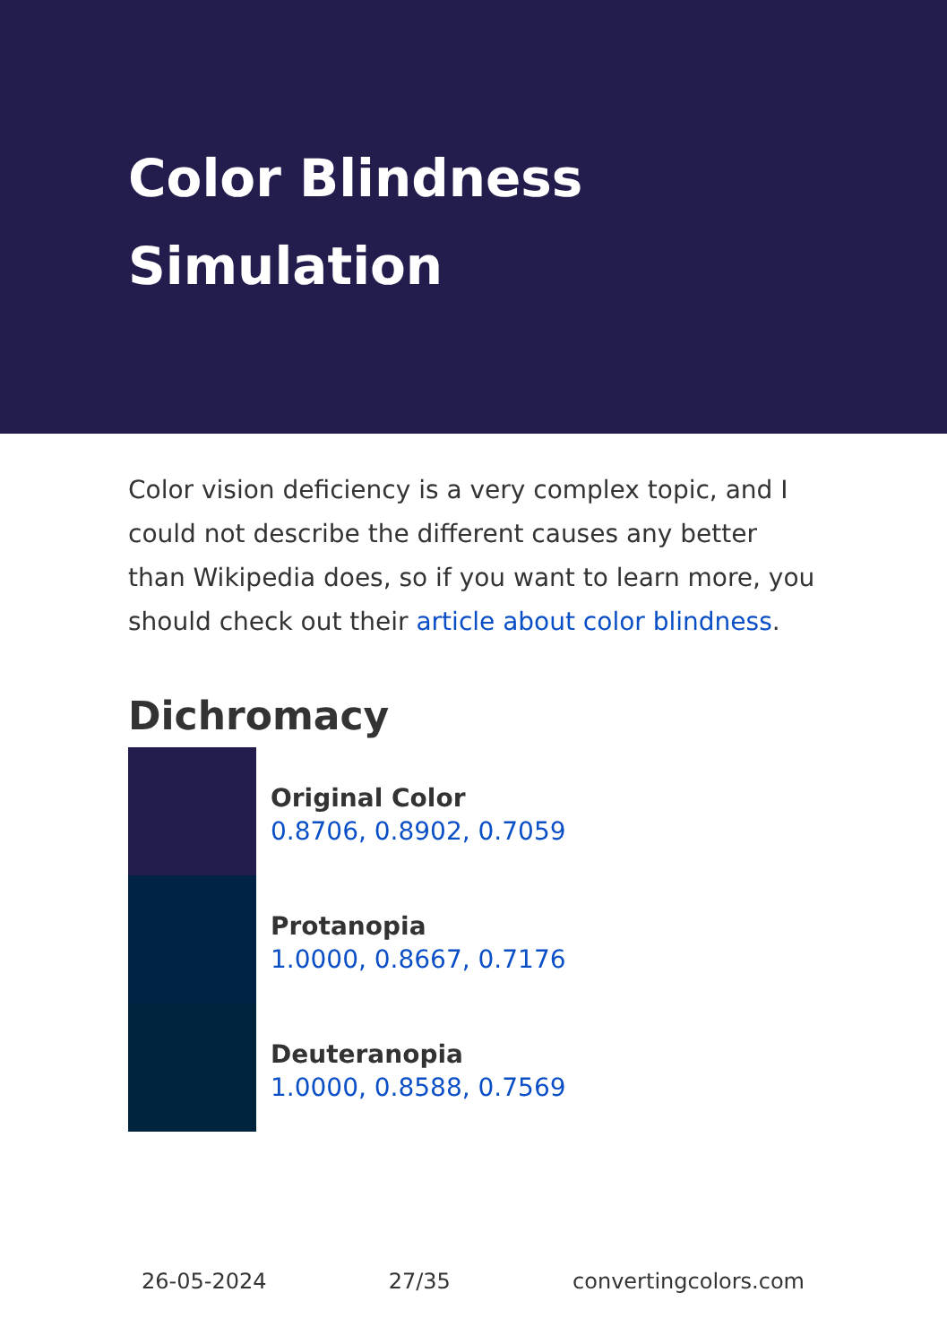Color Blindness Simulation
Color vision deficiency is a very complex topic, and I could not describe the different causes any better than Wikipedia does, so if you want to learn more, you should check out their article about color blindness.
Dichromacy
Original Color
0.8706, 0.8902, 0.7059
Protanopia
1.0000, 0.8667, 0.7176
Deuteranopia
1.0000, 0.8588, 0.7569
26-05-2024 27/35 convertingcolors.com